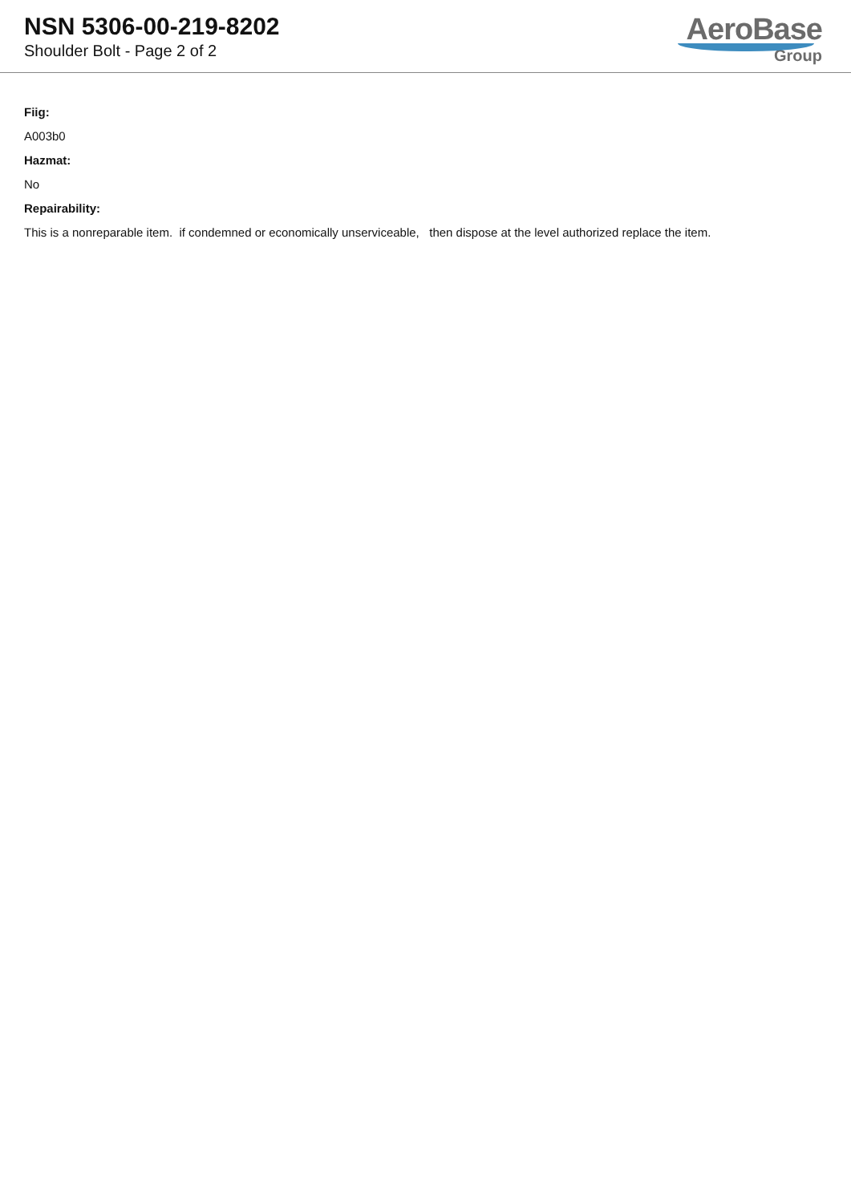NSN 5306-00-219-8202
Shoulder Bolt - Page 2 of 2
AeroBase
Group
Fiig:
A003b0
Hazmat:
No
Repairability:
This is a nonreparable item. if condemned or economically unserviceable, then dispose at the level authorized replace the item.